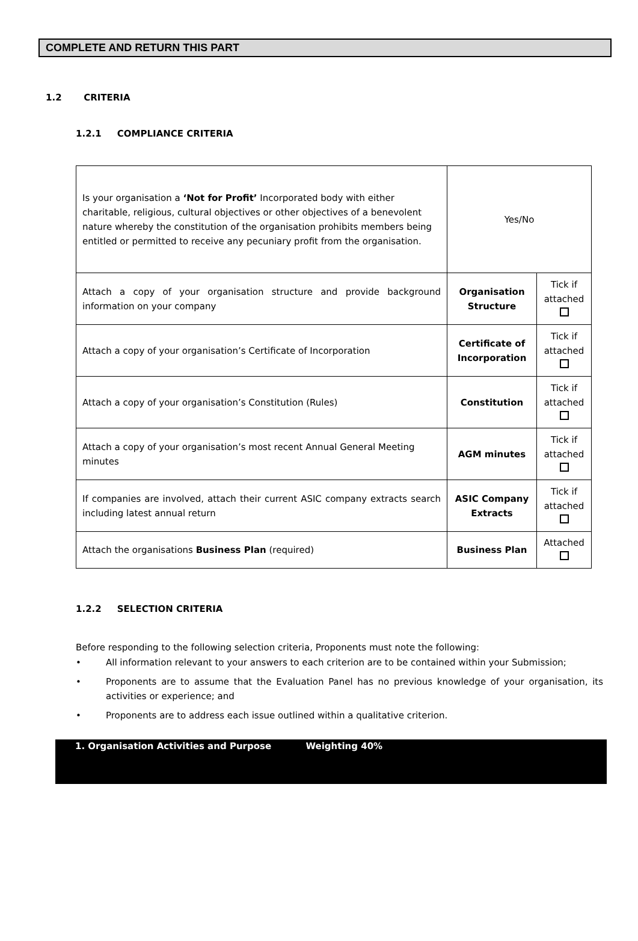COMPLETE AND RETURN THIS PART
1.2 CRITERIA
1.2.1 COMPLIANCE CRITERIA
| Is your organisation a ‘Not for Profit’ Incorporated body with either charitable, religious, cultural objectives or other objectives of a benevolent nature whereby the constitution of the organisation prohibits members being entitled or permitted to receive any pecuniary profit from the organisation. | Yes/No | |
| Attach a copy of your organisation structure and provide background information on your company | Organisation Structure | Tick if attached |
| Attach a copy of your organisation’s Certificate of Incorporation | Certificate of Incorporation | Tick if attached |
| Attach a copy of your organisation’s Constitution (Rules) | Constitution | Tick if attached |
| Attach a copy of your organisation’s most recent Annual General Meeting minutes | AGM minutes | Tick if attached |
| If companies are involved, attach their current ASIC company extracts search including latest annual return | ASIC Company Extracts | Tick if attached |
| Attach the organisations Business Plan (required) | Business Plan | Attached |
1.2.2 SELECTION CRITERIA
Before responding to the following selection criteria, Proponents must note the following:
• All information relevant to your answers to each criterion are to be contained within your Submission;
• Proponents are to assume that the Evaluation Panel has no previous knowledge of your organisation, its activities or experience; and
• Proponents are to address each issue outlined within a qualitative criterion.
1. Organisation Activities and Purpose Weighting 40%